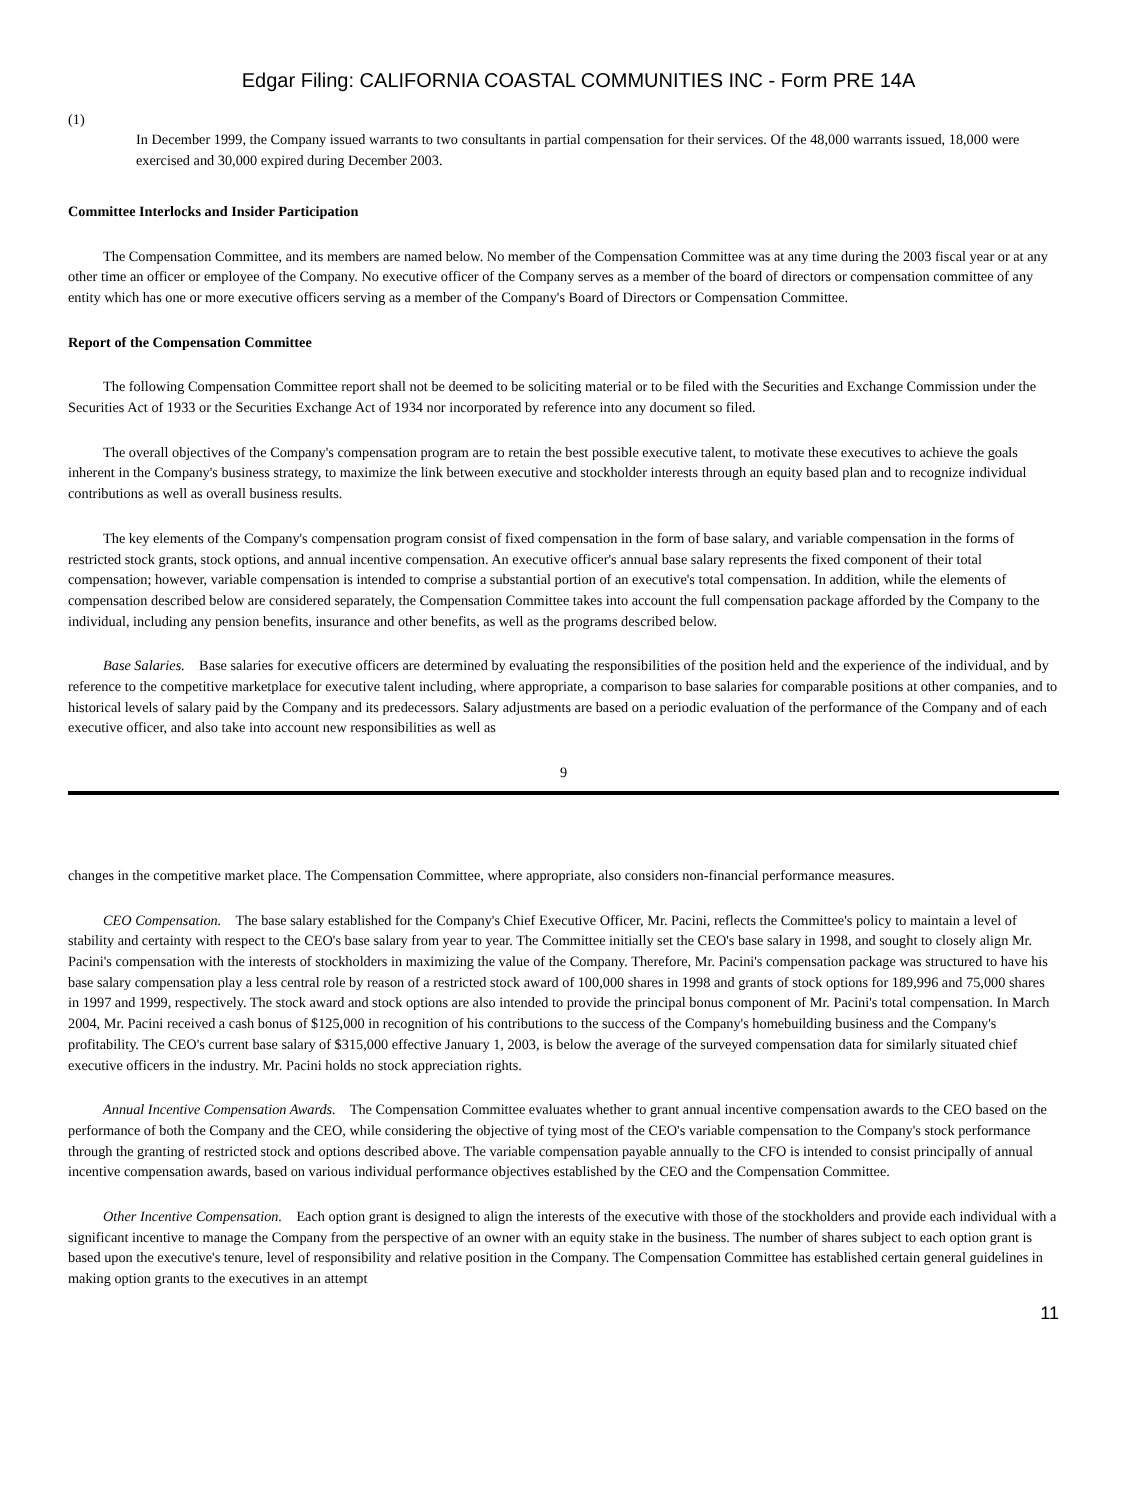Edgar Filing: CALIFORNIA COASTAL COMMUNITIES INC - Form PRE 14A
(1)
In December 1999, the Company issued warrants to two consultants in partial compensation for their services. Of the 48,000 warrants issued, 18,000 were exercised and 30,000 expired during December 2003.
Committee Interlocks and Insider Participation
The Compensation Committee, and its members are named below. No member of the Compensation Committee was at any time during the 2003 fiscal year or at any other time an officer or employee of the Company. No executive officer of the Company serves as a member of the board of directors or compensation committee of any entity which has one or more executive officers serving as a member of the Company's Board of Directors or Compensation Committee.
Report of the Compensation Committee
The following Compensation Committee report shall not be deemed to be soliciting material or to be filed with the Securities and Exchange Commission under the Securities Act of 1933 or the Securities Exchange Act of 1934 nor incorporated by reference into any document so filed.
The overall objectives of the Company's compensation program are to retain the best possible executive talent, to motivate these executives to achieve the goals inherent in the Company's business strategy, to maximize the link between executive and stockholder interests through an equity based plan and to recognize individual contributions as well as overall business results.
The key elements of the Company's compensation program consist of fixed compensation in the form of base salary, and variable compensation in the forms of restricted stock grants, stock options, and annual incentive compensation. An executive officer's annual base salary represents the fixed component of their total compensation; however, variable compensation is intended to comprise a substantial portion of an executive's total compensation. In addition, while the elements of compensation described below are considered separately, the Compensation Committee takes into account the full compensation package afforded by the Company to the individual, including any pension benefits, insurance and other benefits, as well as the programs described below.
Base Salaries. Base salaries for executive officers are determined by evaluating the responsibilities of the position held and the experience of the individual, and by reference to the competitive marketplace for executive talent including, where appropriate, a comparison to base salaries for comparable positions at other companies, and to historical levels of salary paid by the Company and its predecessors. Salary adjustments are based on a periodic evaluation of the performance of the Company and of each executive officer, and also take into account new responsibilities as well as
9
changes in the competitive market place. The Compensation Committee, where appropriate, also considers non-financial performance measures.
CEO Compensation. The base salary established for the Company's Chief Executive Officer, Mr. Pacini, reflects the Committee's policy to maintain a level of stability and certainty with respect to the CEO's base salary from year to year. The Committee initially set the CEO's base salary in 1998, and sought to closely align Mr. Pacini's compensation with the interests of stockholders in maximizing the value of the Company. Therefore, Mr. Pacini's compensation package was structured to have his base salary compensation play a less central role by reason of a restricted stock award of 100,000 shares in 1998 and grants of stock options for 189,996 and 75,000 shares in 1997 and 1999, respectively. The stock award and stock options are also intended to provide the principal bonus component of Mr. Pacini's total compensation. In March 2004, Mr. Pacini received a cash bonus of $125,000 in recognition of his contributions to the success of the Company's homebuilding business and the Company's profitability. The CEO's current base salary of $315,000 effective January 1, 2003, is below the average of the surveyed compensation data for similarly situated chief executive officers in the industry. Mr. Pacini holds no stock appreciation rights.
Annual Incentive Compensation Awards. The Compensation Committee evaluates whether to grant annual incentive compensation awards to the CEO based on the performance of both the Company and the CEO, while considering the objective of tying most of the CEO's variable compensation to the Company's stock performance through the granting of restricted stock and options described above. The variable compensation payable annually to the CFO is intended to consist principally of annual incentive compensation awards, based on various individual performance objectives established by the CEO and the Compensation Committee.
Other Incentive Compensation. Each option grant is designed to align the interests of the executive with those of the stockholders and provide each individual with a significant incentive to manage the Company from the perspective of an owner with an equity stake in the business. The number of shares subject to each option grant is based upon the executive's tenure, level of responsibility and relative position in the Company. The Compensation Committee has established certain general guidelines in making option grants to the executives in an attempt
11